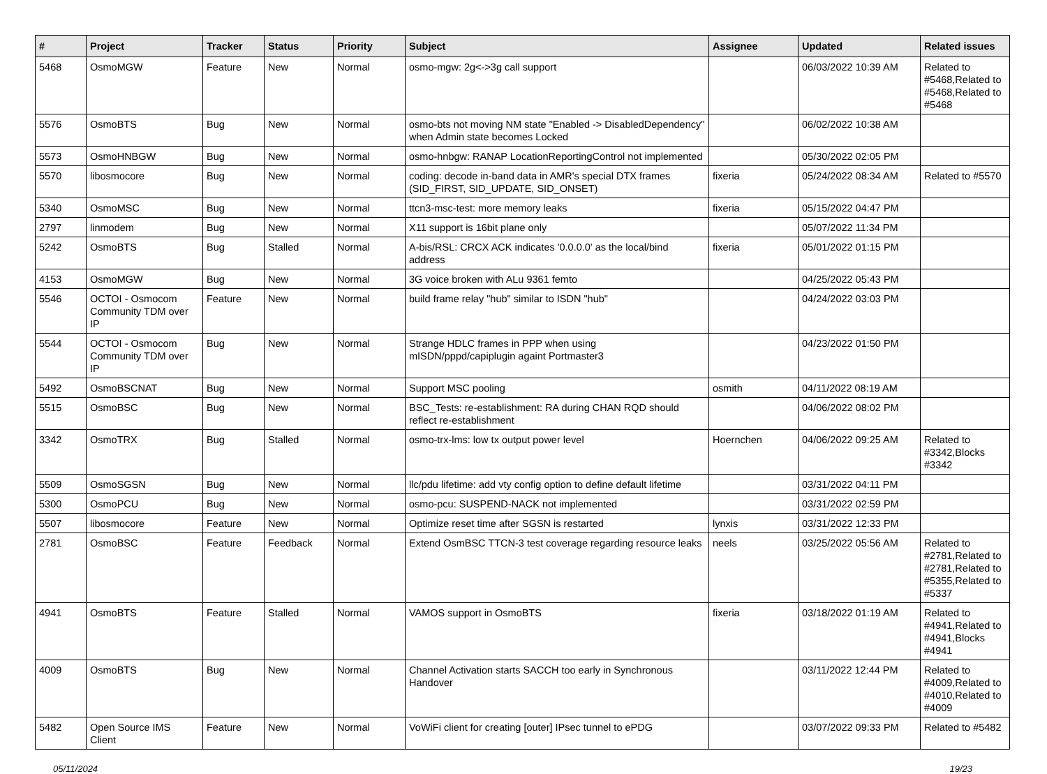| # | Project | Tracker | Status | Priority | Subject | Assignee | Updated | Related issues |
| --- | --- | --- | --- | --- | --- | --- | --- | --- |
| 5468 | OsmoMGW | Feature | New | Normal | osmo-mgw: 2g<->3g call support | | 06/03/2022 10:39 AM | Related to #5468,Related to #5468,Related to #5468 |
| 5576 | OsmoBTS | Bug | New | Normal | osmo-bts not moving NM state "Enabled -> DisabledDependency" when Admin state becomes Locked | | 06/02/2022 10:38 AM | |
| 5573 | OsmoHNBGW | Bug | New | Normal | osmo-hnbgw: RANAP LocationReportingControl not implemented | | 05/30/2022 02:05 PM | |
| 5570 | libosmocore | Bug | New | Normal | coding: decode in-band data in AMR's special DTX frames (SID_FIRST, SID_UPDATE, SID_ONSET) | fixeria | 05/24/2022 08:34 AM | Related to #5570 |
| 5340 | OsmoMSC | Bug | New | Normal | ttcn3-msc-test: more memory leaks | fixeria | 05/15/2022 04:47 PM | |
| 2797 | linmodem | Bug | New | Normal | X11 support is 16bit plane only | | 05/07/2022 11:34 PM | |
| 5242 | OsmoBTS | Bug | Stalled | Normal | A-bis/RSL: CRCX ACK indicates '0.0.0.0' as the local/bind address | fixeria | 05/01/2022 01:15 PM | |
| 4153 | OsmoMGW | Bug | New | Normal | 3G voice broken with ALu 9361 femto | | 04/25/2022 05:43 PM | |
| 5546 | OCTOI - Osmocom Community TDM over IP | Feature | New | Normal | build frame relay "hub" similar to ISDN "hub" | | 04/24/2022 03:03 PM | |
| 5544 | OCTOI - Osmocom Community TDM over IP | Bug | New | Normal | Strange HDLC frames in PPP when using mISDN/pppd/capiplugin againt Portmaster3 | | 04/23/2022 01:50 PM | |
| 5492 | OsmoBSCNAT | Bug | New | Normal | Support MSC pooling | osmith | 04/11/2022 08:19 AM | |
| 5515 | OsmoBSC | Bug | New | Normal | BSC_Tests: re-establishment: RA during CHAN RQD should reflect re-establishment | | 04/06/2022 08:02 PM | |
| 3342 | OsmoTRX | Bug | Stalled | Normal | osmo-trx-lms: low tx output power level | Hoernchen | 04/06/2022 09:25 AM | Related to #3342,Blocks #3342 |
| 5509 | OsmoSGSN | Bug | New | Normal | llc/pdu lifetime: add vty config option to define default lifetime | | 03/31/2022 04:11 PM | |
| 5300 | OsmoPCU | Bug | New | Normal | osmo-pcu: SUSPEND-NACK not implemented | | 03/31/2022 02:59 PM | |
| 5507 | libosmocore | Feature | New | Normal | Optimize reset time after SGSN is restarted | lynxis | 03/31/2022 12:33 PM | |
| 2781 | OsmoBSC | Feature | Feedback | Normal | Extend OsmBSC TTCN-3 test coverage regarding resource leaks | neels | 03/25/2022 05:56 AM | Related to #2781,Related to #2781,Related to #5355,Related to #5337 |
| 4941 | OsmoBTS | Feature | Stalled | Normal | VAMOS support in OsmoBTS | fixeria | 03/18/2022 01:19 AM | Related to #4941,Related to #4941,Blocks #4941 |
| 4009 | OsmoBTS | Bug | New | Normal | Channel Activation starts SACCH too early in Synchronous Handover | | 03/11/2022 12:44 PM | Related to #4009,Related to #4010,Related to #4009 |
| 5482 | Open Source IMS Client | Feature | New | Normal | VoWiFi client for creating [outer] IPsec tunnel to ePDG | | 03/07/2022 09:33 PM | Related to #5482 |
05/11/2024 19/23